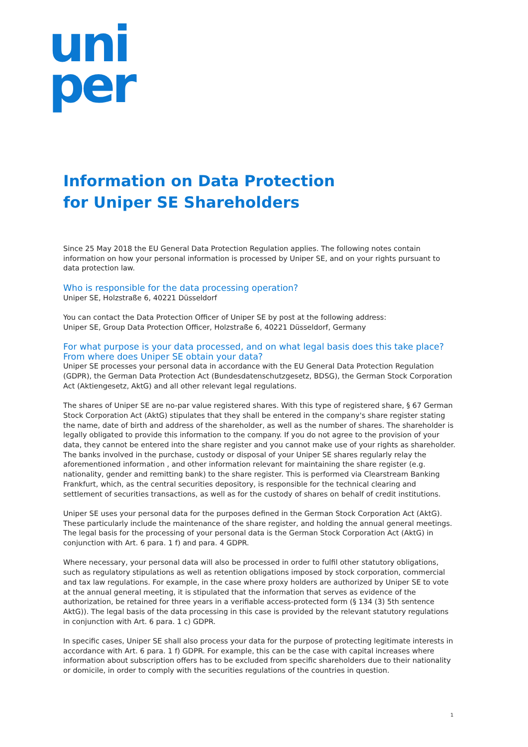uni
per
Information on Data Protection
for Uniper SE Shareholders
Since 25 May 2018 the EU General Data Protection Regulation applies. The following notes contain information on how your personal information is processed by Uniper SE, and on your rights pursuant to data protection law.
Who is responsible for the data processing operation?
Uniper SE, Holzstraße 6, 40221 Düsseldorf
You can contact the Data Protection Officer of Uniper SE by post at the following address:
Uniper SE, Group Data Protection Officer, Holzstraße 6, 40221 Düsseldorf, Germany
For what purpose is your data processed, and on what legal basis does this take place?
From where does Uniper SE obtain your data?
Uniper SE processes your personal data in accordance with the EU General Data Protection Regulation (GDPR), the German Data Protection Act (Bundesdatenschutzgesetz, BDSG), the German Stock Corporation Act (Aktiengesetz, AktG) and all other relevant legal regulations.
The shares of Uniper SE are no-par value registered shares. With this type of registered share, § 67 German Stock Corporation Act (AktG) stipulates that they shall be entered in the company's share register stating the name, date of birth and address of the shareholder, as well as the number of shares. The shareholder is legally obligated to provide this information to the company. If you do not agree to the provision of your data, they cannot be entered into the share register and you cannot make use of your rights as shareholder. The banks involved in the purchase, custody or disposal of your Uniper SE shares regularly relay the aforementioned information , and other information relevant for maintaining the share register (e.g. nationality, gender and remitting bank) to the share register. This is performed via Clearstream Banking Frankfurt, which, as the central securities depository, is responsible for the technical clearing and settlement of securities transactions, as well as for the custody of shares on behalf of credit institutions.
Uniper SE uses your personal data for the purposes defined in the German Stock Corporation Act (AktG). These particularly include the maintenance of the share register, and holding the annual general meetings. The legal basis for the processing of your personal data is the German Stock Corporation Act (AktG) in conjunction with Art. 6 para. 1 f) and para. 4 GDPR.
Where necessary, your personal data will also be processed in order to fulfil other statutory obligations, such as regulatory stipulations as well as retention obligations imposed by stock corporation, commercial and tax law regulations. For example, in the case where proxy holders are authorized by Uniper SE to vote at the annual general meeting, it is stipulated that the information that serves as evidence of the authorization, be retained for three years in a verifiable access-protected form (§ 134 (3) 5th sentence AktG)). The legal basis of the data processing in this case is provided by the relevant statutory regulations in conjunction with Art. 6 para. 1 c) GDPR.
In specific cases, Uniper SE shall also process your data for the purpose of protecting legitimate interests in accordance with Art. 6 para. 1 f) GDPR. For example, this can be the case with capital increases where information about subscription offers has to be excluded from specific shareholders due to their nationality or domicile, in order to comply with the securities regulations of the countries in question.
1